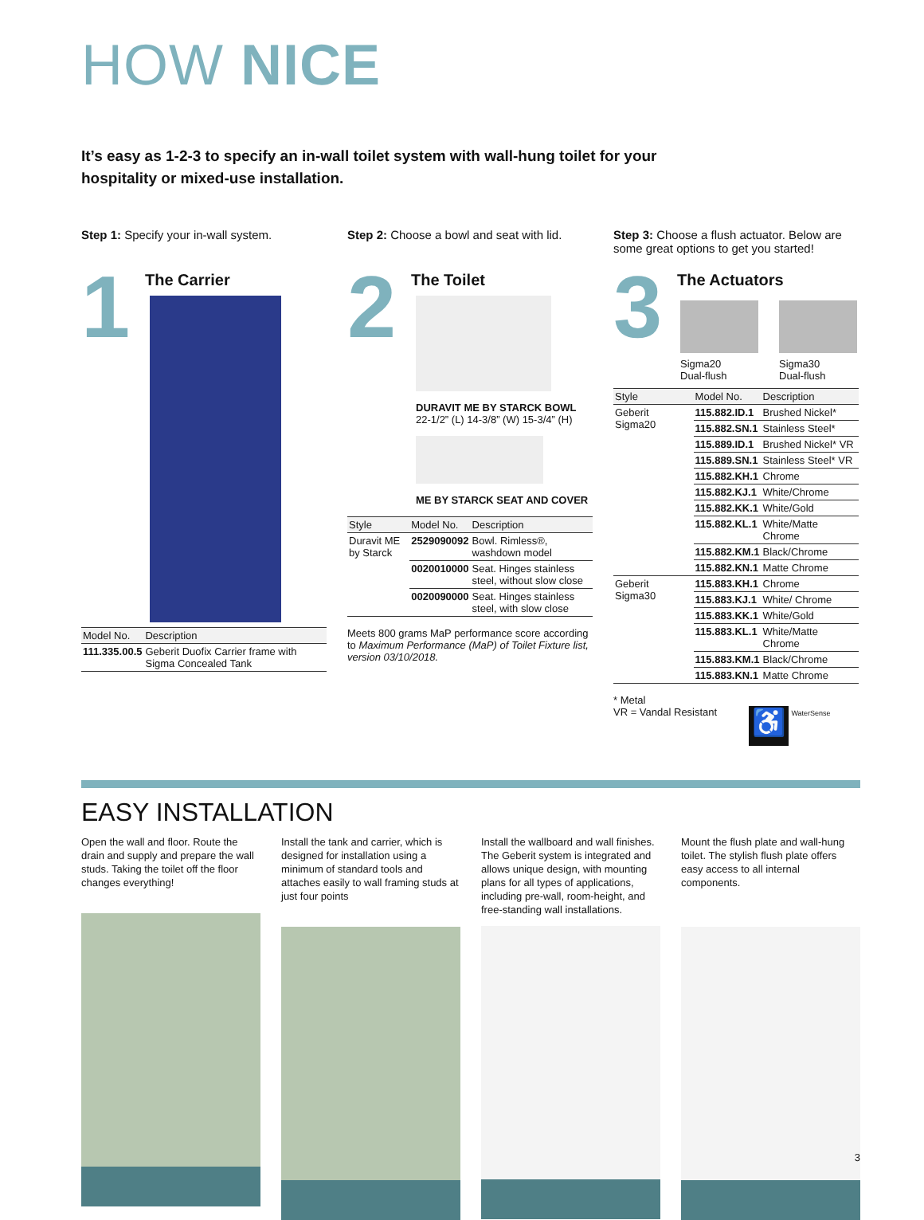HOW NICE
It’s easy as 1-2-3 to specify an in-wall toilet system with wall-hung toilet for your hospitality or mixed-use installation.
Step 1: Specify your in-wall system.
1
The Carrier
| Model No. | Description |
| --- | --- |
| 111.335.00.5 | Geberit Duofix Carrier frame with Sigma Concealed Tank |
Step 2: Choose a bowl and seat with lid.
2
The Toilet
DURAVIT ME BY STARCK BOWL
22-1/2” (L) 14-3/8” (W) 15-3/4” (H)
ME BY STARCK SEAT AND COVER
| Style | Model No. | Description |
| --- | --- | --- |
| Duravit ME by Starck | 2529090092 | Bowl. Rimless®, washdown model |
| | 0020010000 | Seat. Hinges stainless steel, without slow close |
| | 0020090000 | Seat. Hinges stainless steel, with slow close |
Meets 800 grams MaP performance score according to Maximum Performance (MaP) of Toilet Fixture list, version 03/10/2018.
Step 3: Choose a flush actuator. Below are some great options to get you started!
3
The Actuators
Sigma20
Dual-flush
Sigma30
Dual-flush
| Style | Model No. | Description |
| --- | --- | --- |
| Geberit Sigma20 | 115.882.ID.1 | Brushed Nickel* |
| | 115.882.SN.1 | Stainless Steel* |
| | 115.889.ID.1 | Brushed Nickel* VR |
| | 115.889.SN.1 | Stainless Steel* VR |
| | 115.882.KH.1 | Chrome |
| | 115.882.KJ.1 | White/Chrome |
| | 115.882.KK.1 | White/Gold |
| | 115.882.KL.1 | White/Matte Chrome |
| | 115.882.KM.1 | Black/Chrome |
| | 115.882.KN.1 | Matte Chrome |
| Geberit Sigma30 | 115.883.KH.1 | Chrome |
| | 115.883.KJ.1 | White/ Chrome |
| | 115.883.KK.1 | White/Gold |
| | 115.883.KL.1 | White/Matte Chrome |
| | 115.883.KM.1 | Black/Chrome |
| | 115.883.KN.1 | Matte Chrome |
* Metal
VR = Vandal Resistant ♿ WaterSense
EASY INSTALLATION
Open the wall and floor. Route the drain and supply and prepare the wall studs. Taking the toilet off the floor changes everything!
Install the tank and carrier, which is designed for installation using a minimum of standard tools and attaches easily to wall framing studs at just four points
Install the wallboard and wall finishes. The Geberit system is integrated and allows unique design, with mounting plans for all types of applications, including pre-wall, room-height, and free-standing wall installations.
Mount the flush plate and wall-hung toilet. The stylish flush plate offers easy access to all internal components.
3